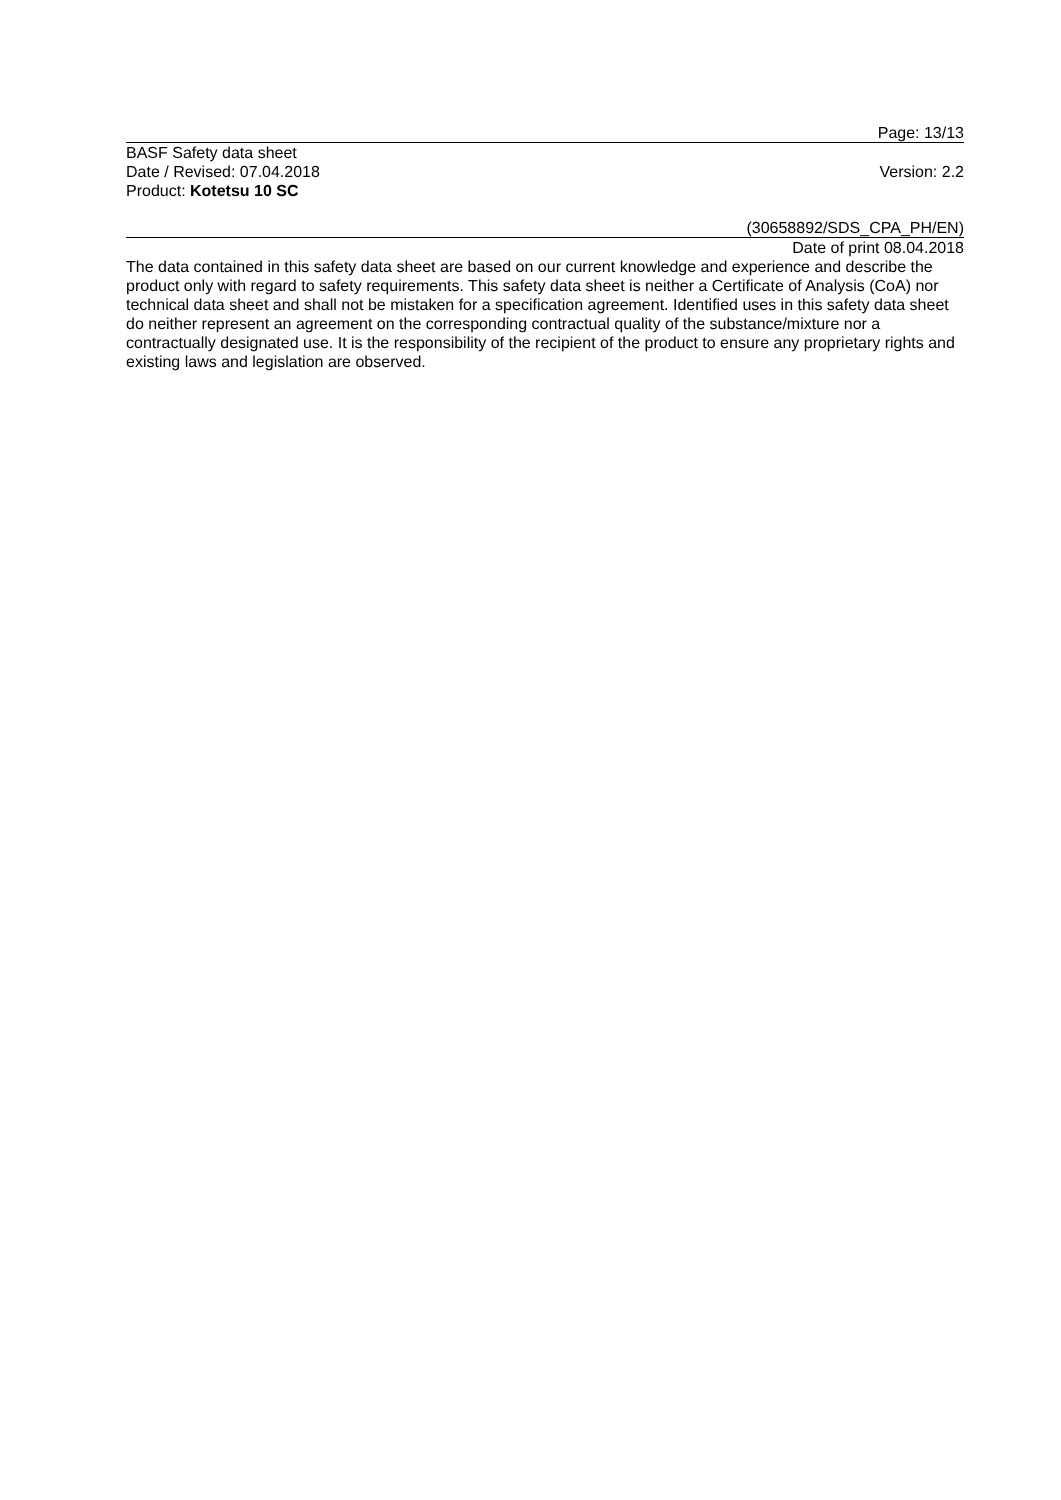Page: 13/13
BASF Safety data sheet
Date / Revised: 07.04.2018 Version: 2.2
Product: Kotetsu 10 SC
(30658892/SDS_CPA_PH/EN)
Date of print 08.04.2018
The data contained in this safety data sheet are based on our current knowledge and experience and describe the product only with regard to safety requirements. This safety data sheet is neither a Certificate of Analysis (CoA) nor technical data sheet and shall not be mistaken for a specification agreement. Identified uses in this safety data sheet do neither represent an agreement on the corresponding contractual quality of the substance/mixture nor a contractually designated use. It is the responsibility of the recipient of the product to ensure any proprietary rights and existing laws and legislation are observed.